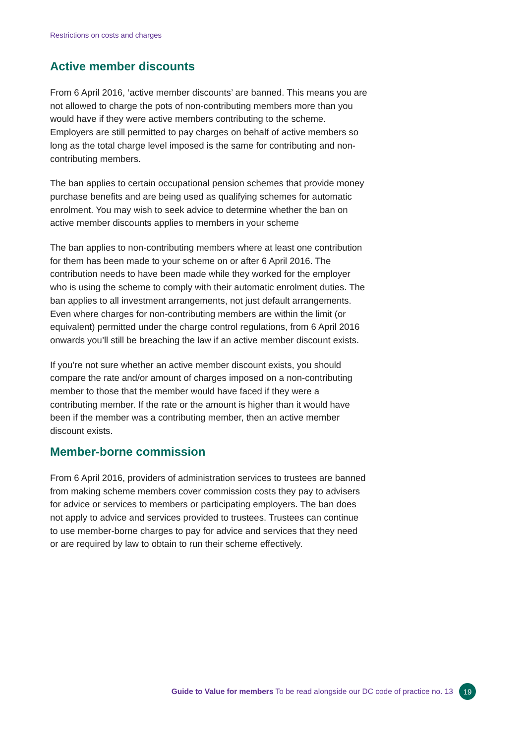Restrictions on costs and charges
Active member discounts
From 6 April 2016, ‘active member discounts’ are banned. This means you are not allowed to charge the pots of non-contributing members more than you would have if they were active members contributing to the scheme. Employers are still permitted to pay charges on behalf of active members so long as the total charge level imposed is the same for contributing and non-contributing members.
The ban applies to certain occupational pension schemes that provide money purchase benefits and are being used as qualifying schemes for automatic enrolment. You may wish to seek advice to determine whether the ban on active member discounts applies to members in your scheme
The ban applies to non-contributing members where at least one contribution for them has been made to your scheme on or after 6 April 2016. The contribution needs to have been made while they worked for the employer who is using the scheme to comply with their automatic enrolment duties. The ban applies to all investment arrangements, not just default arrangements. Even where charges for non-contributing members are within the limit (or equivalent) permitted under the charge control regulations, from 6 April 2016 onwards you’ll still be breaching the law if an active member discount exists.
If you’re not sure whether an active member discount exists, you should compare the rate and/or amount of charges imposed on a non-contributing member to those that the member would have faced if they were a contributing member. If the rate or the amount is higher than it would have been if the member was a contributing member, then an active member discount exists.
Member-borne commission
From 6 April 2016, providers of administration services to trustees are banned from making scheme members cover commission costs they pay to advisers for advice or services to members or participating employers. The ban does not apply to advice and services provided to trustees. Trustees can continue to use member-borne charges to pay for advice and services that they need or are required by law to obtain to run their scheme effectively.
Guide to Value for members To be read alongside our DC code of practice no. 13 19